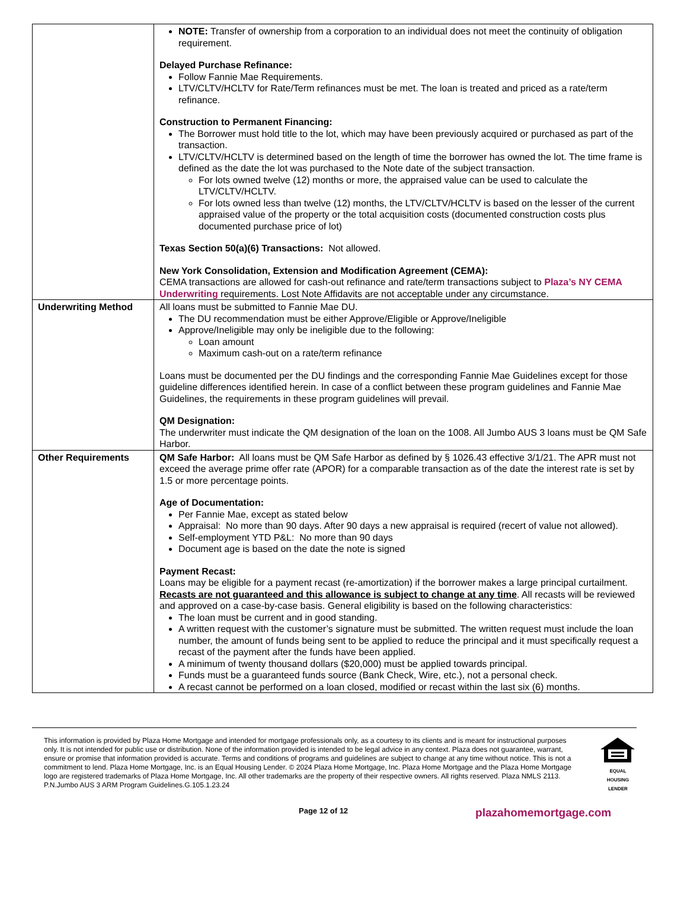| | NOTE: Transfer of ownership from a corporation to an individual does not meet the continuity of obligation requirement. Delayed Purchase Refinance: Follow Fannie Mae Requirements. LTV/CLTV/HCLTV for Rate/Term refinances must be met. The loan is treated and priced as a rate/term refinance. Construction to Permanent Financing: The Borrower must hold title to the lot, which may have been previously acquired or purchased as part of the transaction. LTV/CLTV/HCLTV is determined based on the length of time the borrower has owned the lot. The time frame is defined as the date the lot was purchased to the Note date of the subject transaction. For lots owned twelve (12) months or more, the appraised value can be used to calculate the LTV/CLTV/HCLTV. For lots owned less than twelve (12) months, the LTV/CLTV/HCLTV is based on the lesser of the current appraised value of the property or the total acquisition costs (documented construction costs plus documented purchase price of lot) Texas Section 50(a)(6) Transactions: Not allowed. New York Consolidation, Extension and Modification Agreement (CEMA): CEMA transactions are allowed for cash-out refinance and rate/term transactions subject to Plaza’s NY CEMA Underwriting requirements. Lost Note Affidavits are not acceptable under any circumstance. |
| Underwriting Method | All loans must be submitted to Fannie Mae DU. The DU recommendation must be either Approve/Eligible or Approve/Ineligible Approve/Ineligible may only be ineligible due to the following: Loan amount Maximum cash-out on a rate/term refinance Loans must be documented per the DU findings and the corresponding Fannie Mae Guidelines except for those guideline differences identified herein. In case of a conflict between these program guidelines and Fannie Mae Guidelines, the requirements in these program guidelines will prevail. QM Designation: The underwriter must indicate the QM designation of the loan on the 1008. All Jumbo AUS 3 loans must be QM Safe Harbor. |
| Other Requirements | QM Safe Harbor: All loans must be QM Safe Harbor as defined by § 1026.43 effective 3/1/21. The APR must not exceed the average prime offer rate (APOR) for a comparable transaction as of the date the interest rate is set by 1.5 or more percentage points. Age of Documentation: Per Fannie Mae, except as stated below Appraisal: No more than 90 days. After 90 days a new appraisal is required (recert of value not allowed). Self-employment YTD P&L: No more than 90 days Document age is based on the date the note is signed Payment Recast: Loans may be eligible for a payment recast (re-amortization) if the borrower makes a large principal curtailment. Recasts are not guaranteed and this allowance is subject to change at any time . All recasts will be reviewed and approved on a case-by-case basis. General eligibility is based on the following characteristics: The loan must be current and in good standing. A written request with the customer’s signature must be submitted. The written request must include the loan number, the amount of funds being sent to be applied to reduce the principal and it must specifically request a recast of the payment after the funds have been applied. A minimum of twenty thousand dollars ($20,000) must be applied towards principal. Funds must be a guaranteed funds source (Bank Check, Wire, etc.), not a personal check. A recast cannot be performed on a loan closed, modified or recast within the last six (6) months. |
This information is provided by Plaza Home Mortgage and intended for mortgage professionals only, as a courtesy to its clients and is meant for instructional purposes only. It is not intended for public use or distribution. None of the information provided is intended to be legal advice in any context. Plaza does not guarantee, warrant, ensure or promise that information provided is accurate. Terms and conditions of programs and guidelines are subject to change at any time without notice. This is not a commitment to lend. Plaza Home Mortgage, Inc. is an Equal Housing Lender. © 2024 Plaza Home Mortgage, Inc. Plaza Home Mortgage and the Plaza Home Mortgage logo are registered trademarks of Plaza Home Mortgage, Inc. All other trademarks are the property of their respective owners. All rights reserved. Plaza NMLS 2113. P.N.Jumbo AUS 3 ARM Program Guidelines.G.105.1.23.24
EQUAL HOUSING
LENDER
Page 12 of 12 plazahomemortgage.com